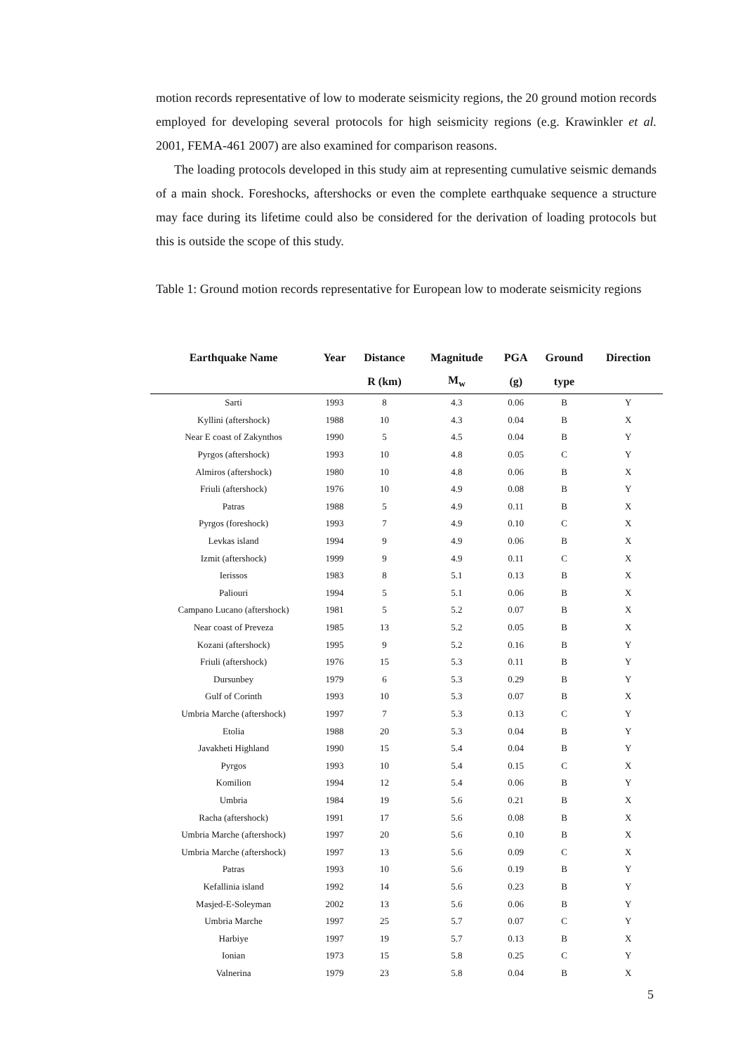motion records representative of low to moderate seismicity regions, the 20 ground motion records employed for developing several protocols for high seismicity regions (e.g. Krawinkler et al. 2001, FEMA-461 2007) are also examined for comparison reasons.
The loading protocols developed in this study aim at representing cumulative seismic demands of a main shock. Foreshocks, aftershocks or even the complete earthquake sequence a structure may face during its lifetime could also be considered for the derivation of loading protocols but this is outside the scope of this study.
Table 1: Ground motion records representative for European low to moderate seismicity regions
| Earthquake Name | Year | Distance | Magnitude | PGA | Ground | Direction |
| --- | --- | --- | --- | --- | --- | --- |
| | | R (km) | M<sub>w</sub> | (g) | type | |
| Sarti | 1993 | 8 | 4.3 | 0.06 | B | Y |
| Kyllini (aftershock) | 1988 | 10 | 4.3 | 0.04 | B | X |
| Near E coast of Zakynthos | 1990 | 5 | 4.5 | 0.04 | B | Y |
| Pyrgos (aftershock) | 1993 | 10 | 4.8 | 0.05 | C | Y |
| Almiros (aftershock) | 1980 | 10 | 4.8 | 0.06 | B | X |
| Friuli (aftershock) | 1976 | 10 | 4.9 | 0.08 | B | Y |
| Patras | 1988 | 5 | 4.9 | 0.11 | B | X |
| Pyrgos (foreshock) | 1993 | 7 | 4.9 | 0.10 | C | X |
| Levkas island | 1994 | 9 | 4.9 | 0.06 | B | X |
| Izmit (aftershock) | 1999 | 9 | 4.9 | 0.11 | C | X |
| Ierissos | 1983 | 8 | 5.1 | 0.13 | B | X |
| Paliouri | 1994 | 5 | 5.1 | 0.06 | B | X |
| Campano Lucano (aftershock) | 1981 | 5 | 5.2 | 0.07 | B | X |
| Near coast of Preveza | 1985 | 13 | 5.2 | 0.05 | B | X |
| Kozani (aftershock) | 1995 | 9 | 5.2 | 0.16 | B | Y |
| Friuli (aftershock) | 1976 | 15 | 5.3 | 0.11 | B | Y |
| Dursunbey | 1979 | 6 | 5.3 | 0.29 | B | Y |
| Gulf of Corinth | 1993 | 10 | 5.3 | 0.07 | B | X |
| Umbria Marche (aftershock) | 1997 | 7 | 5.3 | 0.13 | C | Y |
| Etolia | 1988 | 20 | 5.3 | 0.04 | B | Y |
| Javakheti Highland | 1990 | 15 | 5.4 | 0.04 | B | Y |
| Pyrgos | 1993 | 10 | 5.4 | 0.15 | C | X |
| Komilion | 1994 | 12 | 5.4 | 0.06 | B | Y |
| Umbria | 1984 | 19 | 5.6 | 0.21 | B | X |
| Racha (aftershock) | 1991 | 17 | 5.6 | 0.08 | B | X |
| Umbria Marche (aftershock) | 1997 | 20 | 5.6 | 0.10 | B | X |
| Umbria Marche (aftershock) | 1997 | 13 | 5.6 | 0.09 | C | X |
| Patras | 1993 | 10 | 5.6 | 0.19 | B | Y |
| Kefallinia island | 1992 | 14 | 5.6 | 0.23 | B | Y |
| Masjed-E-Soleyman | 2002 | 13 | 5.6 | 0.06 | B | Y |
| Umbria Marche | 1997 | 25 | 5.7 | 0.07 | C | Y |
| Harbiye | 1997 | 19 | 5.7 | 0.13 | B | X |
| Ionian | 1973 | 15 | 5.8 | 0.25 | C | Y |
| Valnerina | 1979 | 23 | 5.8 | 0.04 | B | X |
5